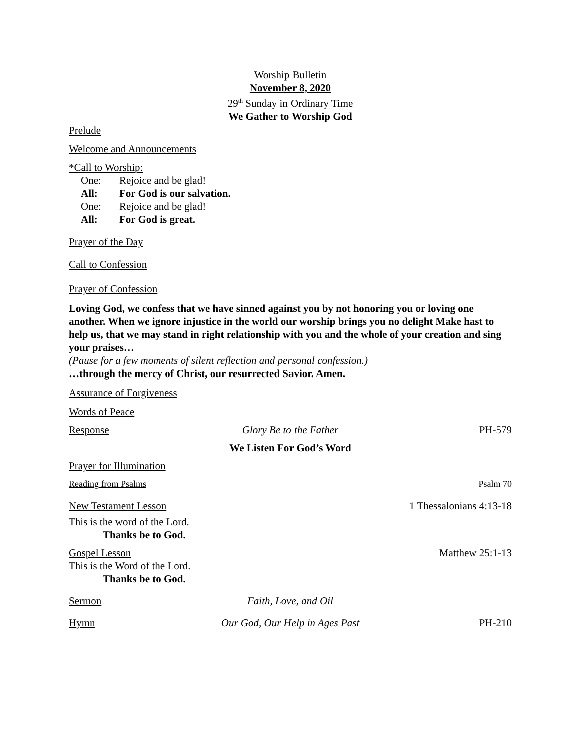Worship Bulletin
November 8, 2020
29<sup>th</sup> Sunday in Ordinary Time
We Gather to Worship God
Prelude
Welcome and Announcements
*Call to Worship:
| One: | Rejoice and be glad! |
| All: | For God is our salvation. |
| One: | Rejoice and be glad! |
| All: | For God is great. |
Prayer of the Day
Call to Confession
Prayer of Confession
Loving God, we confess that we have sinned against you by not honoring you or loving one another. When we ignore injustice in the world our worship brings you no delight Make hast to help us, that we may stand in right relationship with you and the whole of your creation and sing your praises…
(Pause for a few moments of silent reflection and personal confession.)
…through the mercy of Christ, our resurrected Savior. Amen.
Assurance of Forgiveness
Words of Peace
Response Glory Be to the Father PH-579
We Listen For God’s Word
Prayer for Illumination
Reading from Psalms Psalm 70
New Testament Lesson 1 Thessalonians 4:13-18
This is the word of the Lord.
Thanks be to God.
Gospel Lesson Matthew 25:1-13
This is the Word of the Lord.
Thanks be to God.
Sermon Faith, Love, and Oil
Hymn Our God, Our Help in Ages Past PH-210